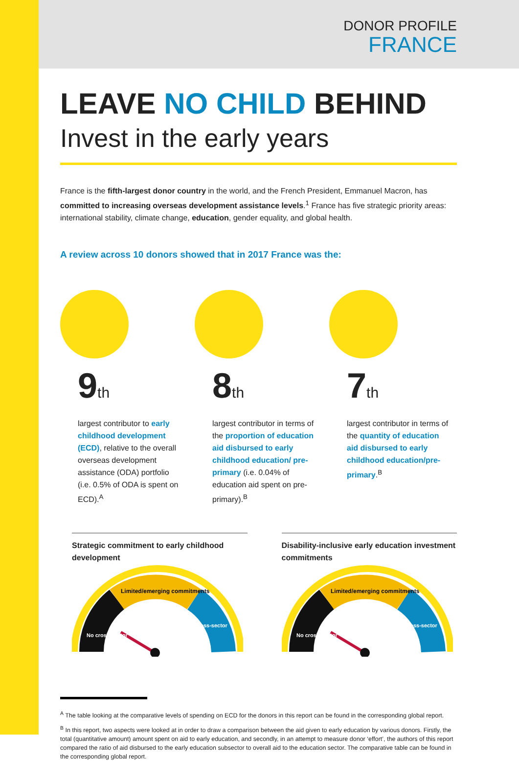DONOR PROFILE
FRANCE
LEAVE NO CHILD BEHIND
Invest in the early years
France is the fifth-largest donor country in the world, and the French President, Emmanuel Macron, has committed to increasing overseas development assistance levels.<sup>1</sup> France has five strategic priority areas: international stability, climate change, education, gender equality, and global health.
A review across 10 donors showed that in 2017 France was the:
9th
largest contributor to early childhood development (ECD), relative to the overall overseas development assistance (ODA) portfolio (i.e. 0.5% of ODA is spent on ECD).<sup>A</sup>
8th
largest contributor in terms of the proportion of education aid disbursed to early childhood education/ pre-primary (i.e. 0.04% of education aid spent on pre-primary).<sup>B</sup>
7th
largest contributor in terms of the quantity of education aid disbursed to early childhood education/pre-primary.<sup>B</sup>
Strategic commitment to early childhood development
Limited/emerging commitments
No cross-sector
Cross-sector
Disability-inclusive early education investment commitments
Limited/emerging commitments
No cross-sector
Cross-sector
<sup>A</sup> The table looking at the comparative levels of spending on ECD for the donors in this report can be found in the corresponding global report.
<sup>B</sup> In this report, two aspects were looked at in order to draw a comparison between the aid given to early education by various donors. Firstly, the total (quantitative amount) amount spent on aid to early education, and secondly, in an attempt to measure donor ‘effort’, the authors of this report compared the ratio of aid disbursed to the early education subsector to overall aid to the education sector. The comparative table can be found in the corresponding global report.